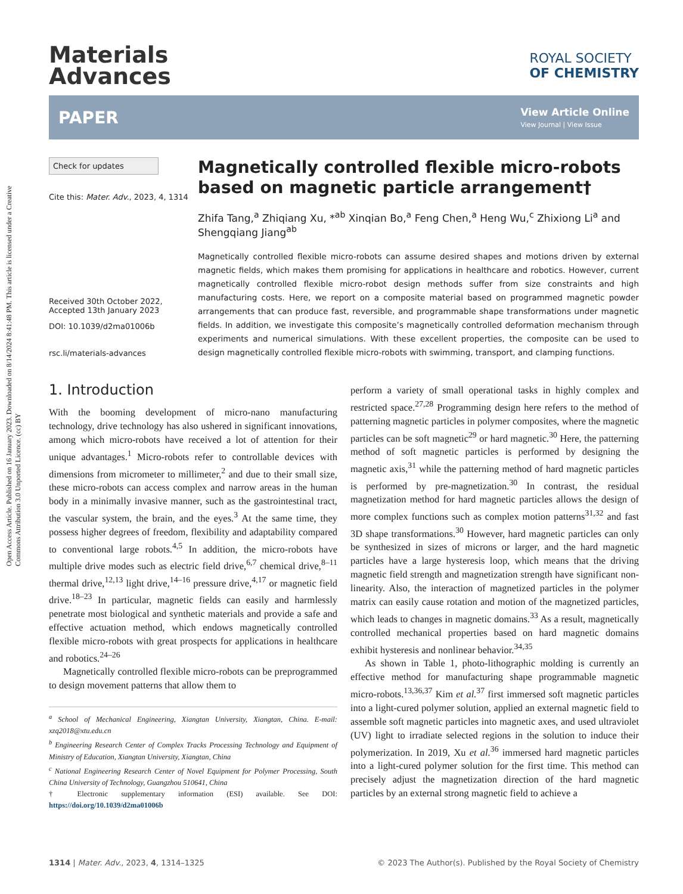Open Access Article. Published on 16 January 2023. Downloaded on 8/14/2024 8:41:48 PM. This article is licensed under a Creative Commons Attribution 3.0 Unported Licence. (cc) BY
Materials
Advances
ROYAL SOCIETY
OF CHEMISTRY
PAPER View Article Online
View Journal | View Issue
Check for updates
Cite this: Mater. Adv., 2023, 4, 1314
Received 30th October 2022,
Accepted 13th January 2023
DOI: 10.1039/d2ma01006b
rsc.li/materials-advances
Magnetically controlled flexible micro-robots based on magnetic particle arrangement†
Zhifa Tang,<sup>a</sup> Zhiqiang Xu, *<sup>ab</sup> Xinqian Bo,<sup>a</sup> Feng Chen,<sup>a</sup> Heng Wu,<sup>c</sup> Zhixiong Li<sup>a</sup> and Shengqiang Jiang<sup>ab</sup>
Magnetically controlled flexible micro-robots can assume desired shapes and motions driven by external magnetic fields, which makes them promising for applications in healthcare and robotics. However, current magnetically controlled flexible micro-robot design methods suffer from size constraints and high manufacturing costs. Here, we report on a composite material based on programmed magnetic powder arrangements that can produce fast, reversible, and programmable shape transformations under magnetic fields. In addition, we investigate this composite’s magnetically controlled deformation mechanism through experiments and numerical simulations. With these excellent properties, the composite can be used to design magnetically controlled flexible micro-robots with swimming, transport, and clamping functions.
1. Introduction
With the booming development of micro-nano manufacturing technology, drive technology has also ushered in significant innovations, among which micro-robots have received a lot of attention for their unique advantages.<sup>1</sup> Micro-robots refer to controllable devices with dimensions from micrometer to millimeter,<sup>2</sup> and due to their small size, these micro-robots can access complex and narrow areas in the human body in a minimally invasive manner, such as the gastrointestinal tract, the vascular system, the brain, and the eyes.<sup>3</sup> At the same time, they possess higher degrees of freedom, flexibility and adaptability compared to conventional large robots.<sup>4,5</sup> In addition, the micro-robots have multiple drive modes such as electric field drive,<sup>6,7</sup> chemical drive,<sup>8–11</sup> thermal drive,<sup>12,13</sup> light drive,<sup>14–16</sup> pressure drive,<sup>4,17</sup> or magnetic field drive.<sup>18–23</sup> In particular, magnetic fields can easily and harmlessly penetrate most biological and synthetic materials and provide a safe and effective actuation method, which endows magnetically controlled flexible micro-robots with great prospects for applications in healthcare and robotics.<sup>24–26</sup>
Magnetically controlled flexible micro-robots can be preprogrammed to design movement patterns that allow them to
<sup>a</sup> School of Mechanical Engineering, Xiangtan University, Xiangtan, China. E-mail: xzq2018@xtu.edu.cn
<sup>b</sup> Engineering Research Center of Complex Tracks Processing Technology and Equipment of Ministry of Education, Xiangtan University, Xiangtan, China
<sup>c</sup> National Engineering Research Center of Novel Equipment for Polymer Processing, South China University of Technology, Guangzhou 510641, China
† Electronic supplementary information (ESI) available. See DOI: https://doi.org/10.1039/d2ma01006b
perform a variety of small operational tasks in highly complex and restricted space.<sup>27,28</sup> Programming design here refers to the method of patterning magnetic particles in polymer composites, where the magnetic particles can be soft magnetic<sup>29</sup> or hard magnetic.<sup>30</sup> Here, the patterning method of soft magnetic particles is performed by designing the magnetic axis,<sup>31</sup> while the patterning method of hard magnetic particles is performed by pre-magnetization.<sup>30</sup> In contrast, the residual magnetization method for hard magnetic particles allows the design of more complex functions such as complex motion patterns<sup>31,32</sup> and fast 3D shape transformations.<sup>30</sup> However, hard magnetic particles can only be synthesized in sizes of microns or larger, and the hard magnetic particles have a large hysteresis loop, which means that the driving magnetic field strength and magnetization strength have significant non-linearity. Also, the interaction of magnetized particles in the polymer matrix can easily cause rotation and motion of the magnetized particles, which leads to changes in magnetic domains.<sup>33</sup> As a result, magnetically controlled mechanical properties based on hard magnetic domains exhibit hysteresis and nonlinear behavior.<sup>34,35</sup>
As shown in Table 1, photo-lithographic molding is currently an effective method for manufacturing shape programmable magnetic micro-robots.<sup>13,36,37</sup> Kim et al.<sup>37</sup> first immersed soft magnetic particles into a light-cured polymer solution, applied an external magnetic field to assemble soft magnetic particles into magnetic axes, and used ultraviolet (UV) light to irradiate selected regions in the solution to induce their polymerization. In 2019, Xu et al.<sup>36</sup> immersed hard magnetic particles into a light-cured polymer solution for the first time. This method can precisely adjust the magnetization direction of the hard magnetic particles by an external strong magnetic field to achieve a
1314 | Mater. Adv., 2023, 4, 1314–1325 © 2023 The Author(s). Published by the Royal Society of Chemistry